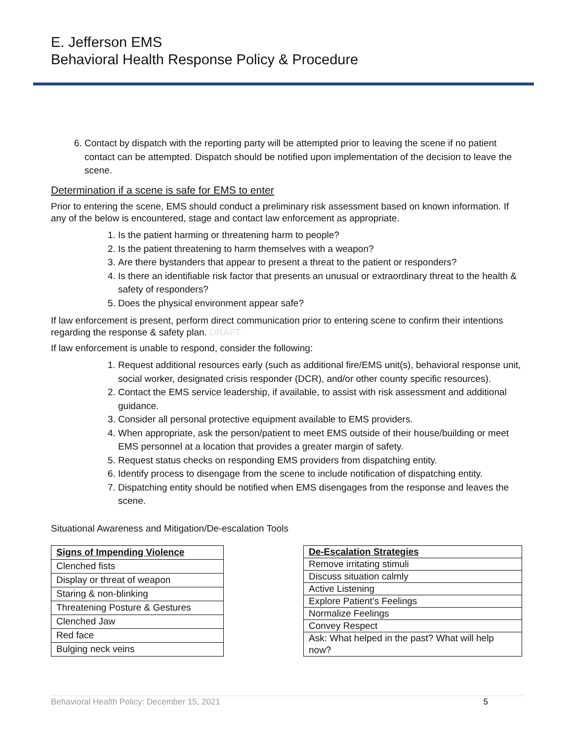E. Jefferson EMS
Behavioral Health Response Policy & Procedure
6. Contact by dispatch with the reporting party will be attempted prior to leaving the scene if no patient contact can be attempted. Dispatch should be notified upon implementation of the decision to leave the scene.
Determination if a scene is safe for EMS to enter
Prior to entering the scene, EMS should conduct a preliminary risk assessment based on known information. If any of the below is encountered, stage and contact law enforcement as appropriate.
1. Is the patient harming or threatening harm to people?
2. Is the patient threatening to harm themselves with a weapon?
3. Are there bystanders that appear to present a threat to the patient or responders?
4. Is there an identifiable risk factor that presents an unusual or extraordinary threat to the health & safety of responders?
5. Does the physical environment appear safe?
If law enforcement is present, perform direct communication prior to entering scene to confirm their intentions regarding the response & safety plan. DRAFT
If law enforcement is unable to respond, consider the following:
1. Request additional resources early (such as additional fire/EMS unit(s), behavioral response unit, social worker, designated crisis responder (DCR), and/or other county specific resources).
2. Contact the EMS service leadership, if available, to assist with risk assessment and additional guidance.
3. Consider all personal protective equipment available to EMS providers.
4. When appropriate, ask the person/patient to meet EMS outside of their house/building or meet EMS personnel at a location that provides a greater margin of safety.
5. Request status checks on responding EMS providers from dispatching entity.
6. Identify process to disengage from the scene to include notification of dispatching entity.
7. Dispatching entity should be notified when EMS disengages from the response and leaves the scene.
Situational Awareness and Mitigation/De-escalation Tools
| Signs of Impending Violence |
| --- |
| Clenched fists |
| Display or threat of weapon |
| Staring & non-blinking |
| Threatening Posture & Gestures |
| Clenched Jaw |
| Red face |
| Bulging neck veins |
| De-Escalation Strategies |
| --- |
| Remove irritating stimuli |
| Discuss situation calmly |
| Active Listening |
| Explore Patient’s Feelings |
| Normalize Feelings |
| Convey Respect |
| Ask: What helped in the past? What will help now? |
Behavioral Health Policy: December 15, 2021 5